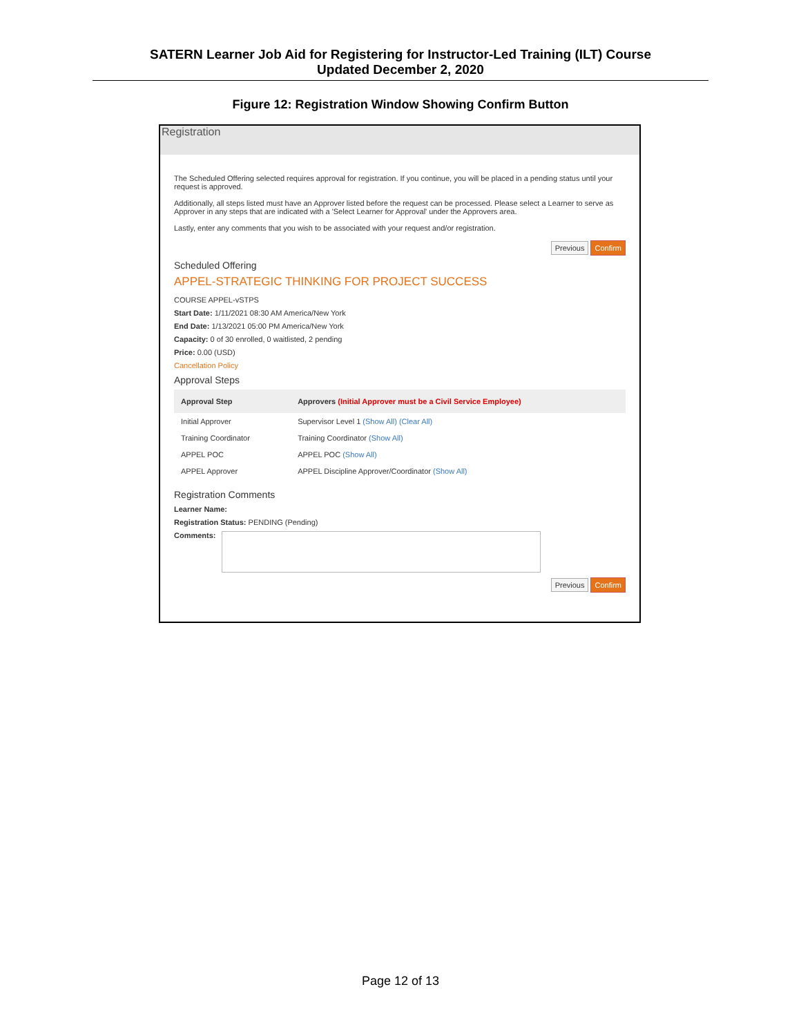SATERN Learner Job Aid for Registering for Instructor-Led Training (ILT) Course
Updated December 2, 2020
Figure 12: Registration Window Showing Confirm Button
Registration
The Scheduled Offering selected requires approval for registration. If you continue, you will be placed in a pending status until your request is approved.
Additionally, all steps listed must have an Approver listed before the request can be processed. Please select a Learner to serve as Approver in any steps that are indicated with a 'Select Learner for Approval' under the Approvers area.
Lastly, enter any comments that you wish to be associated with your request and/or registration.
Previous Confirm
Scheduled Offering
APPEL-STRATEGIC THINKING FOR PROJECT SUCCESS
COURSE APPEL-vSTPS
Start Date: 1/11/2021 08:30 AM America/New York
End Date: 1/13/2021 05:00 PM America/New York
Capacity: 0 of 30 enrolled, 0 waitlisted, 2 pending
Price: 0.00 (USD)
Cancellation Policy
Approval Steps
| Approval Step | Approvers (Initial Approver must be a Civil Service Employee) |
| --- | --- |
| Initial Approver | Supervisor Level 1 (Show All) (Clear All) |
| Training Coordinator | Training Coordinator (Show All) |
| APPEL POC | APPEL POC (Show All) |
| APPEL Approver | APPEL Discipline Approver/Coordinator (Show All) |
Registration Comments
Learner Name:
Registration Status: PENDING (Pending)
Comments:
Previous Confirm
Page 12 of 13